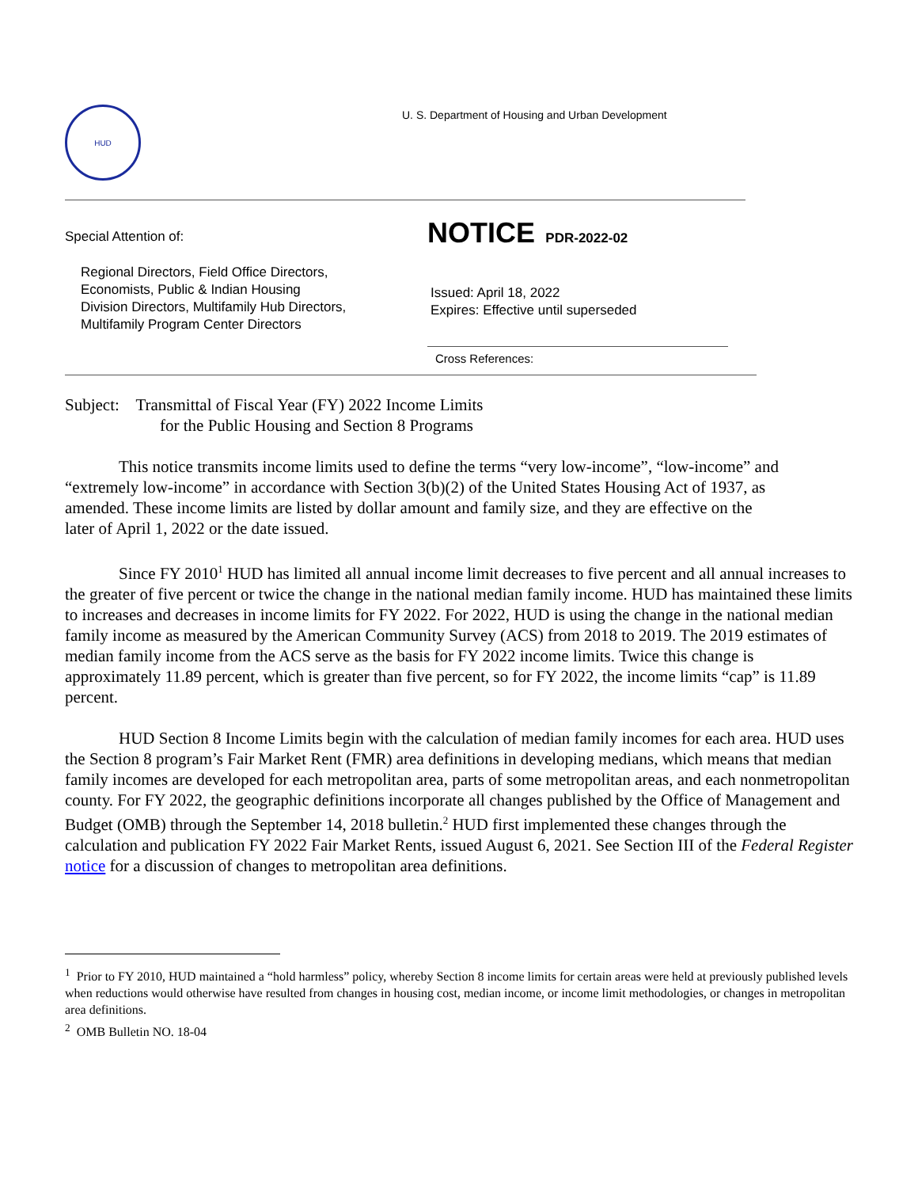HUD
U. S. Department of Housing and Urban Development
Special Attention of:
Regional Directors, Field Office Directors,
Economists, Public & Indian Housing
Division Directors, Multifamily Hub Directors,
Multifamily Program Center Directors
NOTICE PDR-2022-02
Issued: April 18, 2022
Expires: Effective until superseded
Cross References:
Subject: Transmittal of Fiscal Year (FY) 2022 Income Limits
for the Public Housing and Section 8 Programs
This notice transmits income limits used to define the terms “very low-income”, “low-income” and “extremely low-income” in accordance with Section 3(b)(2) of the United States Housing Act of 1937, as amended. These income limits are listed by dollar amount and family size, and they are effective on the later of April 1, 2022 or the date issued.
Since FY 2010<sup>1</sup> HUD has limited all annual income limit decreases to five percent and all annual increases to the greater of five percent or twice the change in the national median family income. HUD has maintained these limits to increases and decreases in income limits for FY 2022. For 2022, HUD is using the change in the national median family income as measured by the American Community Survey (ACS) from 2018 to 2019. The 2019 estimates of median family income from the ACS serve as the basis for FY 2022 income limits. Twice this change is approximately 11.89 percent, which is greater than five percent, so for FY 2022, the income limits “cap” is 11.89 percent.
HUD Section 8 Income Limits begin with the calculation of median family incomes for each area. HUD uses the Section 8 program’s Fair Market Rent (FMR) area definitions in developing medians, which means that median family incomes are developed for each metropolitan area, parts of some metropolitan areas, and each nonmetropolitan county. For FY 2022, the geographic definitions incorporate all changes published by the Office of Management and Budget (OMB) through the September 14, 2018 bulletin.<sup>2</sup> HUD first implemented these changes through the calculation and publication FY 2022 Fair Market Rents, issued August 6, 2021. See Section III of the Federal Register notice for a discussion of changes to metropolitan area definitions.
<sup>1</sup> Prior to FY 2010, HUD maintained a “hold harmless” policy, whereby Section 8 income limits for certain areas were held at previously published levels when reductions would otherwise have resulted from changes in housing cost, median income, or income limit methodologies, or changes in metropolitan area definitions.
<sup>2</sup> OMB Bulletin NO. 18-04